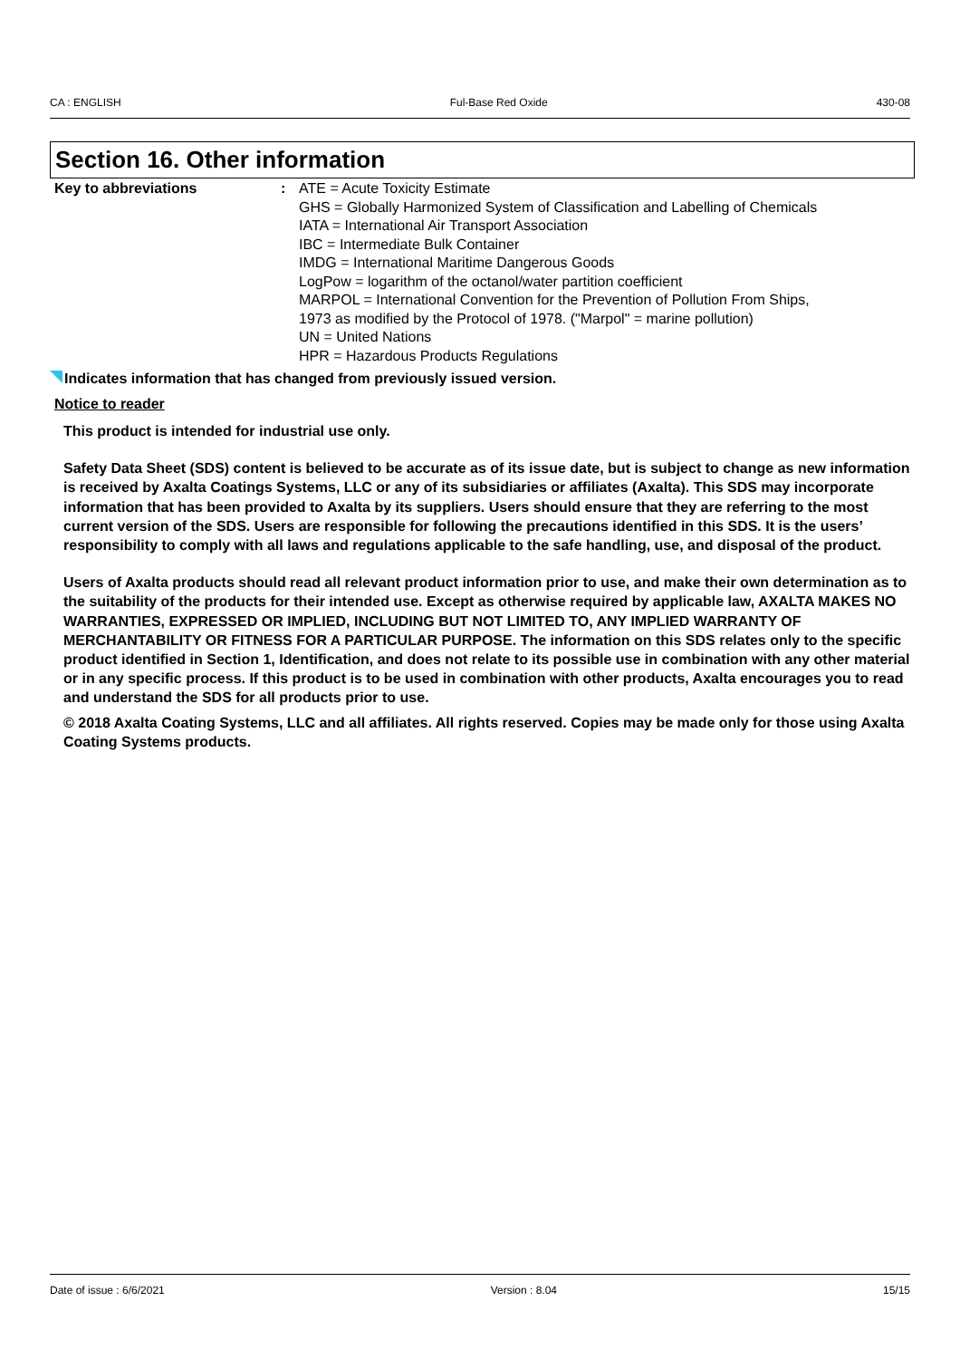CA : ENGLISH Ful-Base Red Oxide 430-08
Section 16. Other information
Key to abbreviations : ATE = Acute Toxicity Estimate
GHS = Globally Harmonized System of Classification and Labelling of Chemicals
IATA = International Air Transport Association
IBC = Intermediate Bulk Container
IMDG = International Maritime Dangerous Goods
LogPow = logarithm of the octanol/water partition coefficient
MARPOL = International Convention for the Prevention of Pollution From Ships,
1973 as modified by the Protocol of 1978. ("Marpol" = marine pollution)
UN = United Nations
HPR = Hazardous Products Regulations
Indicates information that has changed from previously issued version.
Notice to reader
This product is intended for industrial use only.
Safety Data Sheet (SDS) content is believed to be accurate as of its issue date, but is subject to change as new information is received by Axalta Coatings Systems, LLC or any of its subsidiaries or affiliates (Axalta). This SDS may incorporate information that has been provided to Axalta by its suppliers. Users should ensure that they are referring to the most current version of the SDS. Users are responsible for following the precautions identified in this SDS. It is the users’ responsibility to comply with all laws and regulations applicable to the safe handling, use, and disposal of the product.
Users of Axalta products should read all relevant product information prior to use, and make their own determination as to the suitability of the products for their intended use. Except as otherwise required by applicable law, AXALTA MAKES NO WARRANTIES, EXPRESSED OR IMPLIED, INCLUDING BUT NOT LIMITED TO, ANY IMPLIED WARRANTY OF MERCHANTABILITY OR FITNESS FOR A PARTICULAR PURPOSE. The information on this SDS relates only to the specific product identified in Section 1, Identification, and does not relate to its possible use in combination with any other material or in any specific process. If this product is to be used in combination with other products, Axalta encourages you to read and understand the SDS for all products prior to use.
© 2018 Axalta Coating Systems, LLC and all affiliates. All rights reserved. Copies may be made only for those using Axalta Coating Systems products.
Date of issue : 6/6/2021 Version : 8.04 15/15